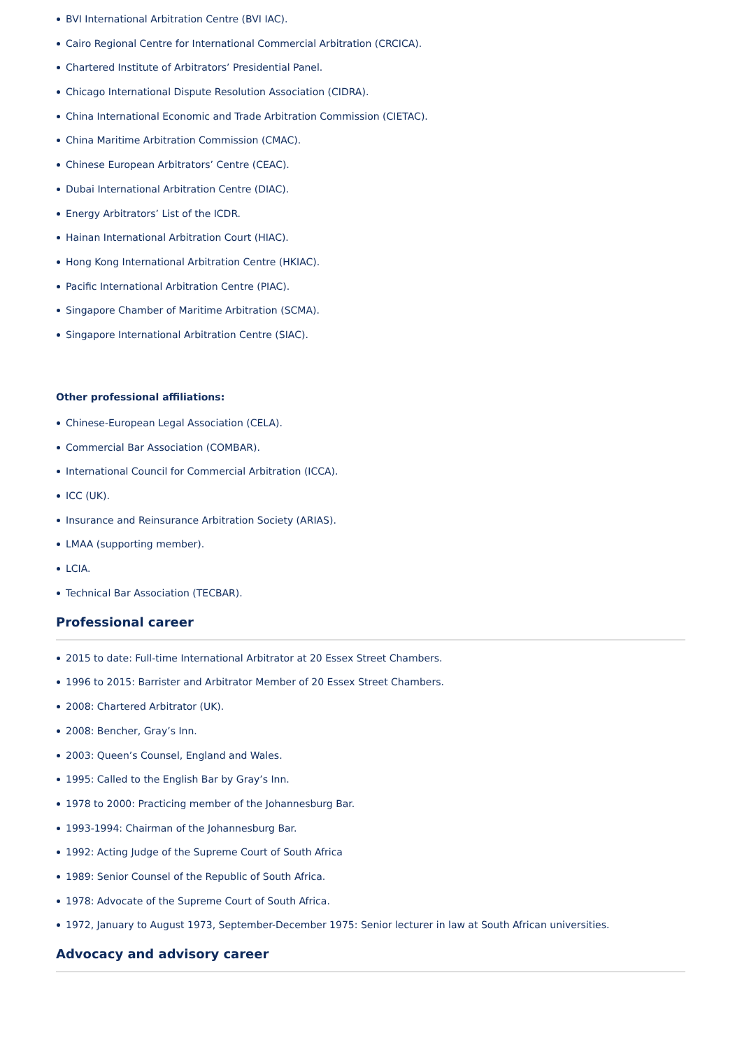BVI International Arbitration Centre (BVI IAC).
Cairo Regional Centre for International Commercial Arbitration (CRCICA).
Chartered Institute of Arbitrators’ Presidential Panel.
Chicago International Dispute Resolution Association (CIDRA).
China International Economic and Trade Arbitration Commission (CIETAC).
China Maritime Arbitration Commission (CMAC).
Chinese European Arbitrators’ Centre (CEAC).
Dubai International Arbitration Centre (DIAC).
Energy Arbitrators’ List of the ICDR.
Hainan International Arbitration Court (HIAC).
Hong Kong International Arbitration Centre (HKIAC).
Pacific International Arbitration Centre (PIAC).
Singapore Chamber of Maritime Arbitration (SCMA).
Singapore International Arbitration Centre (SIAC).
Other professional affiliations:
Chinese-European Legal Association (CELA).
Commercial Bar Association (COMBAR).
International Council for Commercial Arbitration (ICCA).
ICC (UK).
Insurance and Reinsurance Arbitration Society (ARIAS).
LMAA (supporting member).
LCIA.
Technical Bar Association (TECBAR).
Professional career
2015 to date: Full-time International Arbitrator at 20 Essex Street Chambers.
1996 to 2015: Barrister and Arbitrator Member of 20 Essex Street Chambers.
2008: Chartered Arbitrator (UK).
2008: Bencher, Gray’s Inn.
2003: Queen’s Counsel, England and Wales.
1995: Called to the English Bar by Gray’s Inn.
1978 to 2000: Practicing member of the Johannesburg Bar.
1993-1994: Chairman of the Johannesburg Bar.
1992: Acting Judge of the Supreme Court of South Africa
1989: Senior Counsel of the Republic of South Africa.
1978: Advocate of the Supreme Court of South Africa.
1972, January to August 1973, September-December 1975: Senior lecturer in law at South African universities.
Advocacy and advisory career